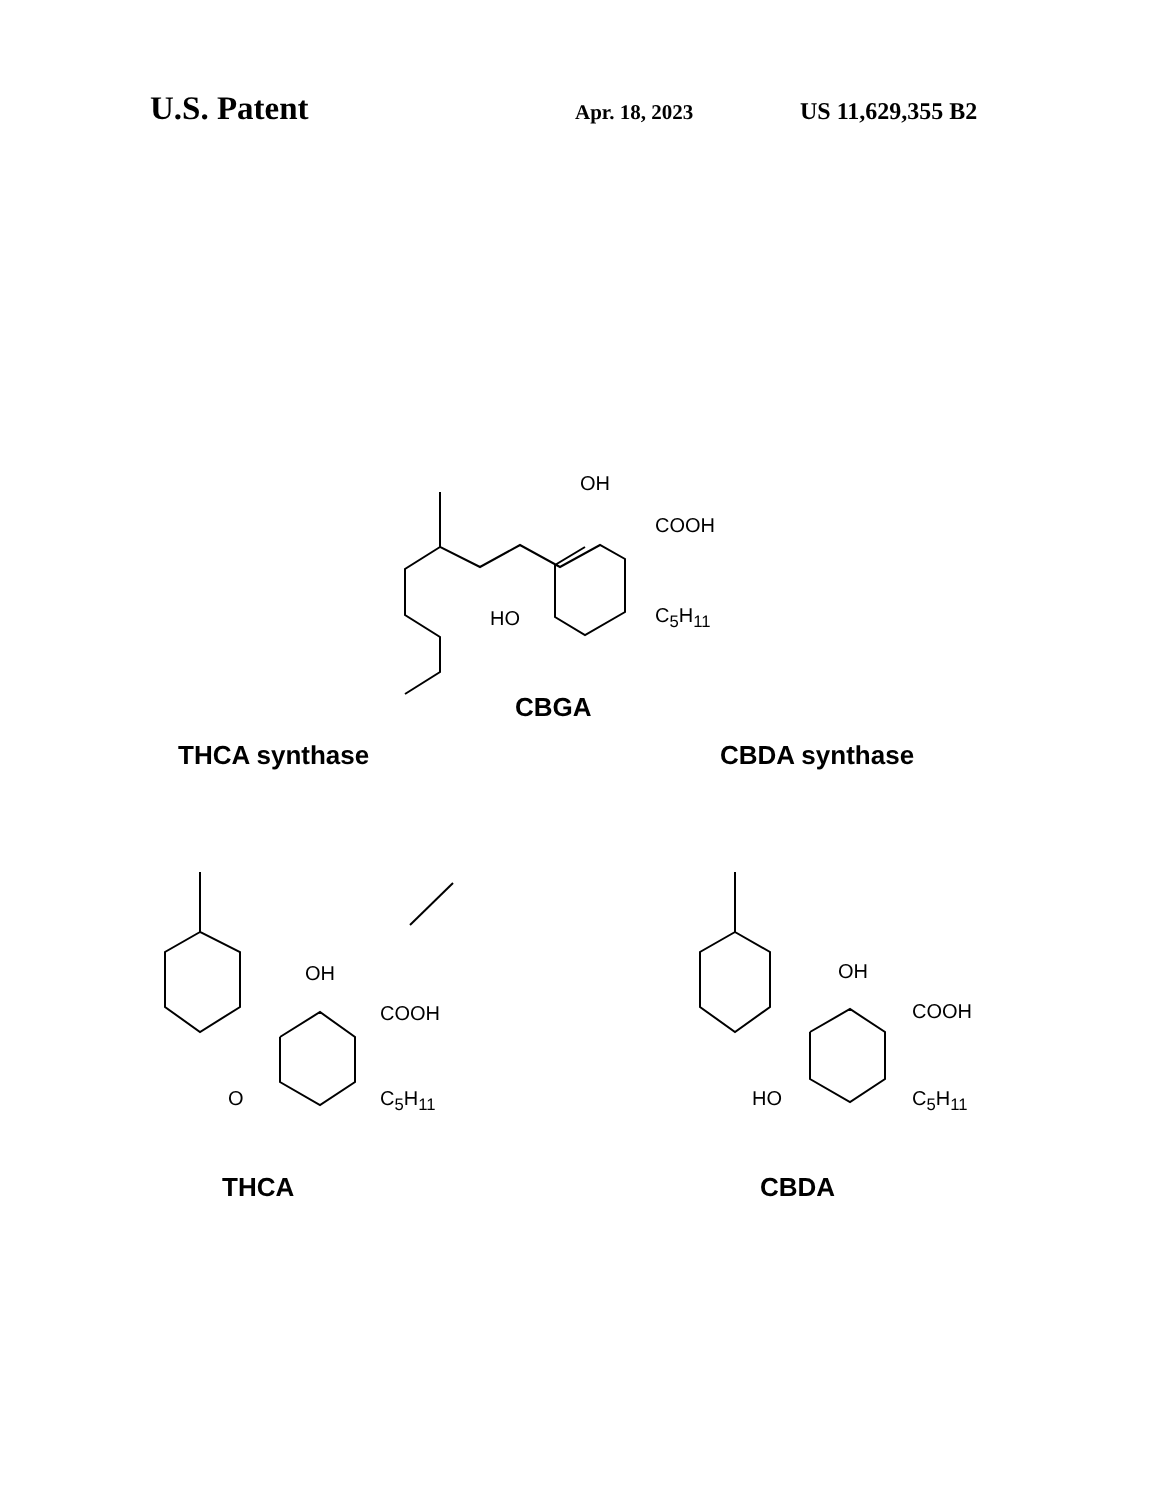U.S. Patent
Apr. 18, 2023 US 11,629,355 B2
OH
COOH
HO C<sub>5</sub>H<sub>11</sub>
CBGA
THCA synthase CBDA synthase
OH
COOH
O C<sub>5</sub>H<sub>11</sub>
OH
COOH
HO C<sub>5</sub>H<sub>11</sub>
THCA CBDA